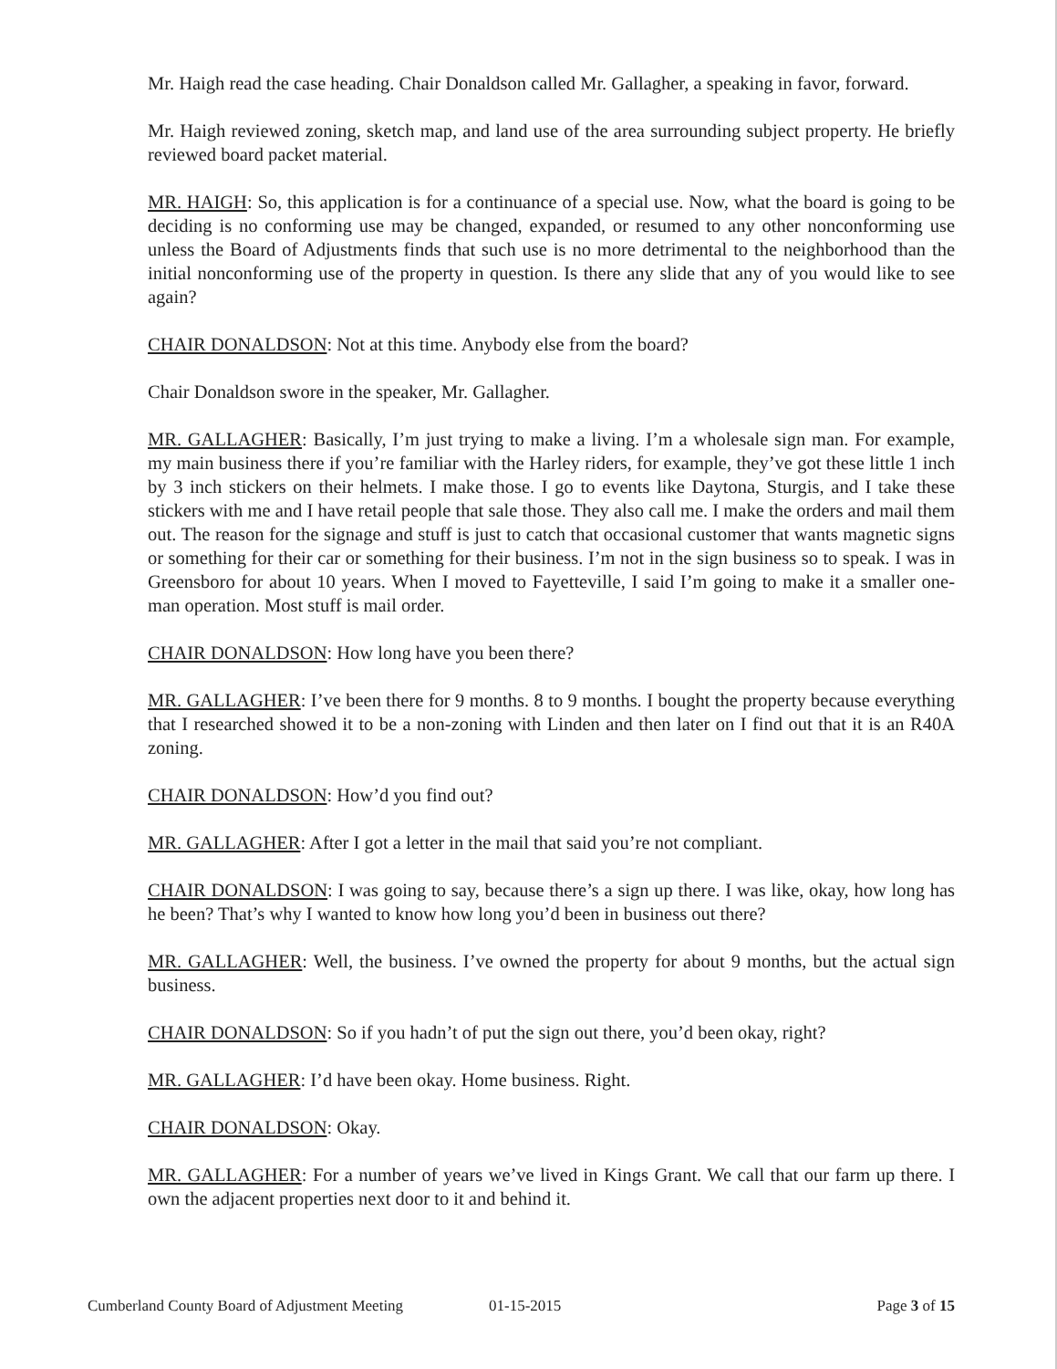Mr. Haigh read the case heading. Chair Donaldson called Mr. Gallagher, a speaking in favor, forward.
Mr. Haigh reviewed zoning, sketch map, and land use of the area surrounding subject property. He briefly reviewed board packet material.
MR. HAIGH: So, this application is for a continuance of a special use. Now, what the board is going to be deciding is no conforming use may be changed, expanded, or resumed to any other nonconforming use unless the Board of Adjustments finds that such use is no more detrimental to the neighborhood than the initial nonconforming use of the property in question. Is there any slide that any of you would like to see again?
CHAIR DONALDSON: Not at this time. Anybody else from the board?
Chair Donaldson swore in the speaker, Mr. Gallagher.
MR. GALLAGHER: Basically, I’m just trying to make a living. I’m a wholesale sign man. For example, my main business there if you’re familiar with the Harley riders, for example, they’ve got these little 1 inch by 3 inch stickers on their helmets. I make those. I go to events like Daytona, Sturgis, and I take these stickers with me and I have retail people that sale those. They also call me. I make the orders and mail them out. The reason for the signage and stuff is just to catch that occasional customer that wants magnetic signs or something for their car or something for their business. I’m not in the sign business so to speak. I was in Greensboro for about 10 years. When I moved to Fayetteville, I said I’m going to make it a smaller one-man operation. Most stuff is mail order.
CHAIR DONALDSON: How long have you been there?
MR. GALLAGHER: I’ve been there for 9 months. 8 to 9 months. I bought the property because everything that I researched showed it to be a non-zoning with Linden and then later on I find out that it is an R40A zoning.
CHAIR DONALDSON: How’d you find out?
MR. GALLAGHER: After I got a letter in the mail that said you’re not compliant.
CHAIR DONALDSON: I was going to say, because there’s a sign up there. I was like, okay, how long has he been? That’s why I wanted to know how long you’d been in business out there?
MR. GALLAGHER: Well, the business. I’ve owned the property for about 9 months, but the actual sign business.
CHAIR DONALDSON: So if you hadn’t of put the sign out there, you’d been okay, right?
MR. GALLAGHER: I’d have been okay. Home business. Right.
CHAIR DONALDSON: Okay.
MR. GALLAGHER: For a number of years we’ve lived in Kings Grant. We call that our farm up there. I own the adjacent properties next door to it and behind it.
Cumberland County Board of Adjustment Meeting 01-15-2015 Page 3 of 15